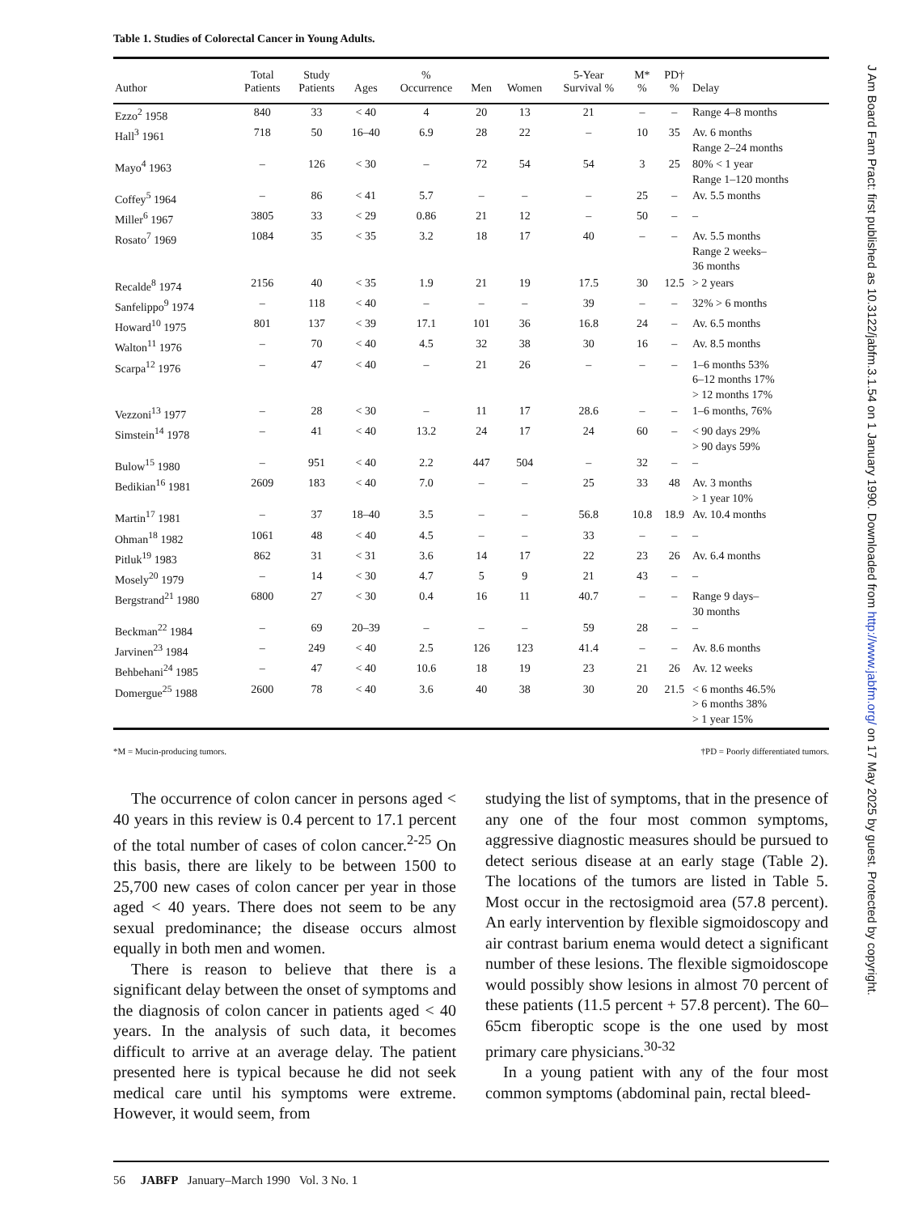Table 1. Studies of Colorectal Cancer in Young Adults.
| Author | Total Patients | Study Patients | Ages | % Occurrence | Men | Women | 5-Year Survival % | M* % | PD† % | Delay |
| --- | --- | --- | --- | --- | --- | --- | --- | --- | --- | --- |
| Ezzo<sup>2</sup> 1958 | 840 | 33 | < 40 | 4 | 20 | 13 | 21 | – | – | Range 4–8 months |
| Hall<sup>3</sup> 1961 | 718 | 50 | 16–40 | 6.9 | 28 | 22 | – | 10 | 35 | Av. 6 months Range 2–24 months |
| Mayo<sup>4</sup> 1963 | – | 126 | < 30 | – | 72 | 54 | 54 | 3 | 25 | 80% < 1 year Range 1–120 months |
| Coffey<sup>5</sup> 1964 | – | 86 | < 41 | 5.7 | – | – | – | 25 | – | Av. 5.5 months |
| Miller<sup>6</sup> 1967 | 3805 | 33 | < 29 | 0.86 | 21 | 12 | – | 50 | – | – |
| Rosato<sup>7</sup> 1969 | 1084 | 35 | < 35 | 3.2 | 18 | 17 | 40 | – | – | Av. 5.5 months Range 2 weeks– 36 months |
| Recalde<sup>8</sup> 1974 | 2156 | 40 | < 35 | 1.9 | 21 | 19 | 17.5 | 30 | 12.5 | > 2 years |
| Sanfelippo<sup>9</sup> 1974 | – | 118 | < 40 | – | – | – | 39 | – | – | 32% > 6 months |
| Howard<sup>10</sup> 1975 | 801 | 137 | < 39 | 17.1 | 101 | 36 | 16.8 | 24 | – | Av. 6.5 months |
| Walton<sup>11</sup> 1976 | – | 70 | < 40 | 4.5 | 32 | 38 | 30 | 16 | – | Av. 8.5 months |
| Scarpa<sup>12</sup> 1976 | – | 47 | < 40 | – | 21 | 26 | – | – | – | 1–6 months 53% 6–12 months 17% > 12 months 17% |
| Vezzoni<sup>13</sup> 1977 | – | 28 | < 30 | – | 11 | 17 | 28.6 | – | – | 1–6 months, 76% |
| Simstein<sup>14</sup> 1978 | – | 41 | < 40 | 13.2 | 24 | 17 | 24 | 60 | – | < 90 days 29% > 90 days 59% |
| Bulow<sup>15</sup> 1980 | – | 951 | < 40 | 2.2 | 447 | 504 | – | 32 | – | – |
| Bedikian<sup>16</sup> 1981 | 2609 | 183 | < 40 | 7.0 | – | – | 25 | 33 | 48 | Av. 3 months > 1 year 10% |
| Martin<sup>17</sup> 1981 | – | 37 | 18–40 | 3.5 | – | – | 56.8 | 10.8 | 18.9 | Av. 10.4 months |
| Ohman<sup>18</sup> 1982 | 1061 | 48 | < 40 | 4.5 | – | – | 33 | – | – | – |
| Pitluk<sup>19</sup> 1983 | 862 | 31 | < 31 | 3.6 | 14 | 17 | 22 | 23 | 26 | Av. 6.4 months |
| Mosely<sup>20</sup> 1979 | – | 14 | < 30 | 4.7 | 5 | 9 | 21 | 43 | – | – |
| Bergstrand<sup>21</sup> 1980 | 6800 | 27 | < 30 | 0.4 | 16 | 11 | 40.7 | – | – | Range 9 days– 30 months |
| Beckman<sup>22</sup> 1984 | – | 69 | 20–39 | – | – | – | 59 | 28 | – | – |
| Jarvinen<sup>23</sup> 1984 | – | 249 | < 40 | 2.5 | 126 | 123 | 41.4 | – | – | Av. 8.6 months |
| Behbehani<sup>24</sup> 1985 | – | 47 | < 40 | 10.6 | 18 | 19 | 23 | 21 | 26 | Av. 12 weeks |
| Domergue<sup>25</sup> 1988 | 2600 | 78 | < 40 | 3.6 | 40 | 38 | 30 | 20 | 21.5 | < 6 months 46.5% > 6 months 38% > 1 year 15% |
*M = Mucin-producing tumors. †PD = Poorly differentiated tumors.
The occurrence of colon cancer in persons aged < 40 years in this review is 0.4 percent to 17.1 percent of the total number of cases of colon cancer.<sup>2-25</sup> On this basis, there are likely to be between 1500 to 25,700 new cases of colon cancer per year in those aged < 40 years. There does not seem to be any sexual predominance; the disease occurs almost equally in both men and women.
There is reason to believe that there is a significant delay between the onset of symptoms and the diagnosis of colon cancer in patients aged < 40 years. In the analysis of such data, it becomes difficult to arrive at an average delay. The patient presented here is typical because he did not seek medical care until his symptoms were extreme. However, it would seem, from
studying the list of symptoms, that in the presence of any one of the four most common symptoms, aggressive diagnostic measures should be pursued to detect serious disease at an early stage (Table 2). The locations of the tumors are listed in Table 5. Most occur in the rectosigmoid area (57.8 percent). An early intervention by flexible sigmoidoscopy and air contrast barium enema would detect a significant number of these lesions. The flexible sigmoidoscope would possibly show lesions in almost 70 percent of these patients (11.5 percent + 57.8 percent). The 60–65cm fiberoptic scope is the one used by most primary care physicians.<sup>30-32</sup>
In a young patient with any of the four most common symptoms (abdominal pain, rectal bleed-
56 JABFP January–March 1990 Vol. 3 No. 1
J Am Board Fam Pract: first published as 10.3122/jabfm.3.1.54 on 1 January 1990. Downloaded from http://www.jabfm.org/ on 17 May 2025 by guest. Protected by copyright.